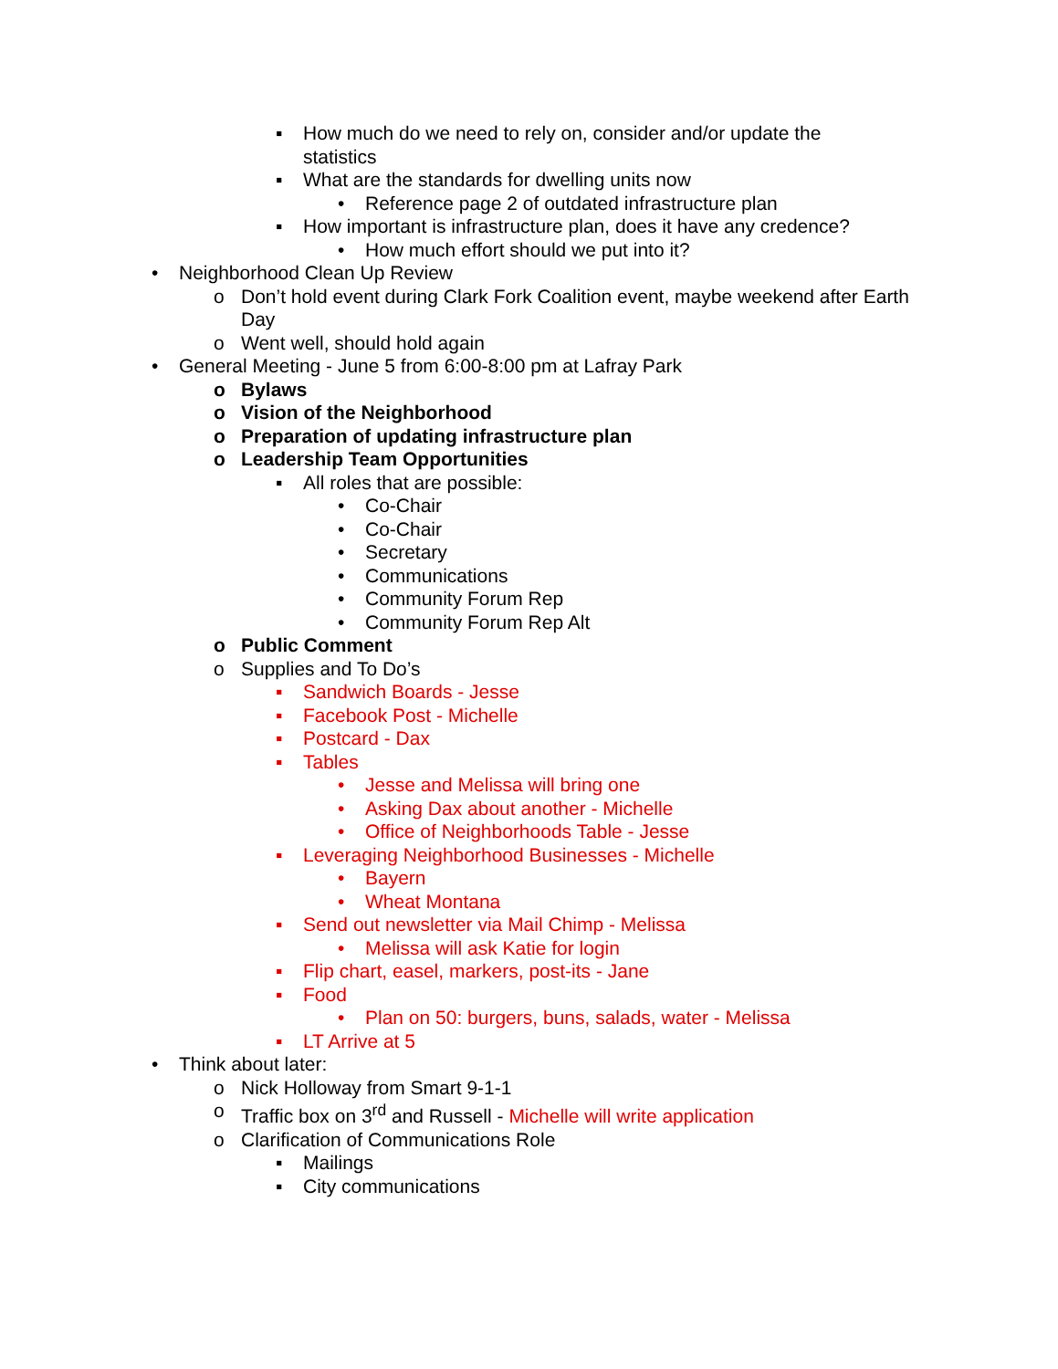▪ How much do we need to rely on, consider and/or update the statistics
▪ What are the standards for dwelling units now
• Reference page 2 of outdated infrastructure plan
▪ How important is infrastructure plan, does it have any credence?
• How much effort should we put into it?
• Neighborhood Clean Up Review
o Don’t hold event during Clark Fork Coalition event, maybe weekend after Earth Day
o Went well, should hold again
• General Meeting - June 5 from 6:00-8:00 pm at Lafray Park
o Bylaws
o Vision of the Neighborhood
o Preparation of updating infrastructure plan
o Leadership Team Opportunities
▪ All roles that are possible:
• Co-Chair
• Co-Chair
• Secretary
• Communications
• Community Forum Rep
• Community Forum Rep Alt
o Public Comment
o Supplies and To Do’s
▪ Sandwich Boards - Jesse
▪ Facebook Post - Michelle
▪ Postcard - Dax
▪ Tables
• Jesse and Melissa will bring one
• Asking Dax about another - Michelle
• Office of Neighborhoods Table - Jesse
▪ Leveraging Neighborhood Businesses - Michelle
• Bayern
• Wheat Montana
▪ Send out newsletter via Mail Chimp - Melissa
• Melissa will ask Katie for login
▪ Flip chart, easel, markers, post-its - Jane
▪ Food
• Plan on 50: burgers, buns, salads, water - Melissa
▪ LT Arrive at 5
• Think about later:
o Nick Holloway from Smart 9-1-1
o Traffic box on 3<sup>rd</sup> and Russell - Michelle will write application
o Clarification of Communications Role
▪ Mailings
▪ City communications